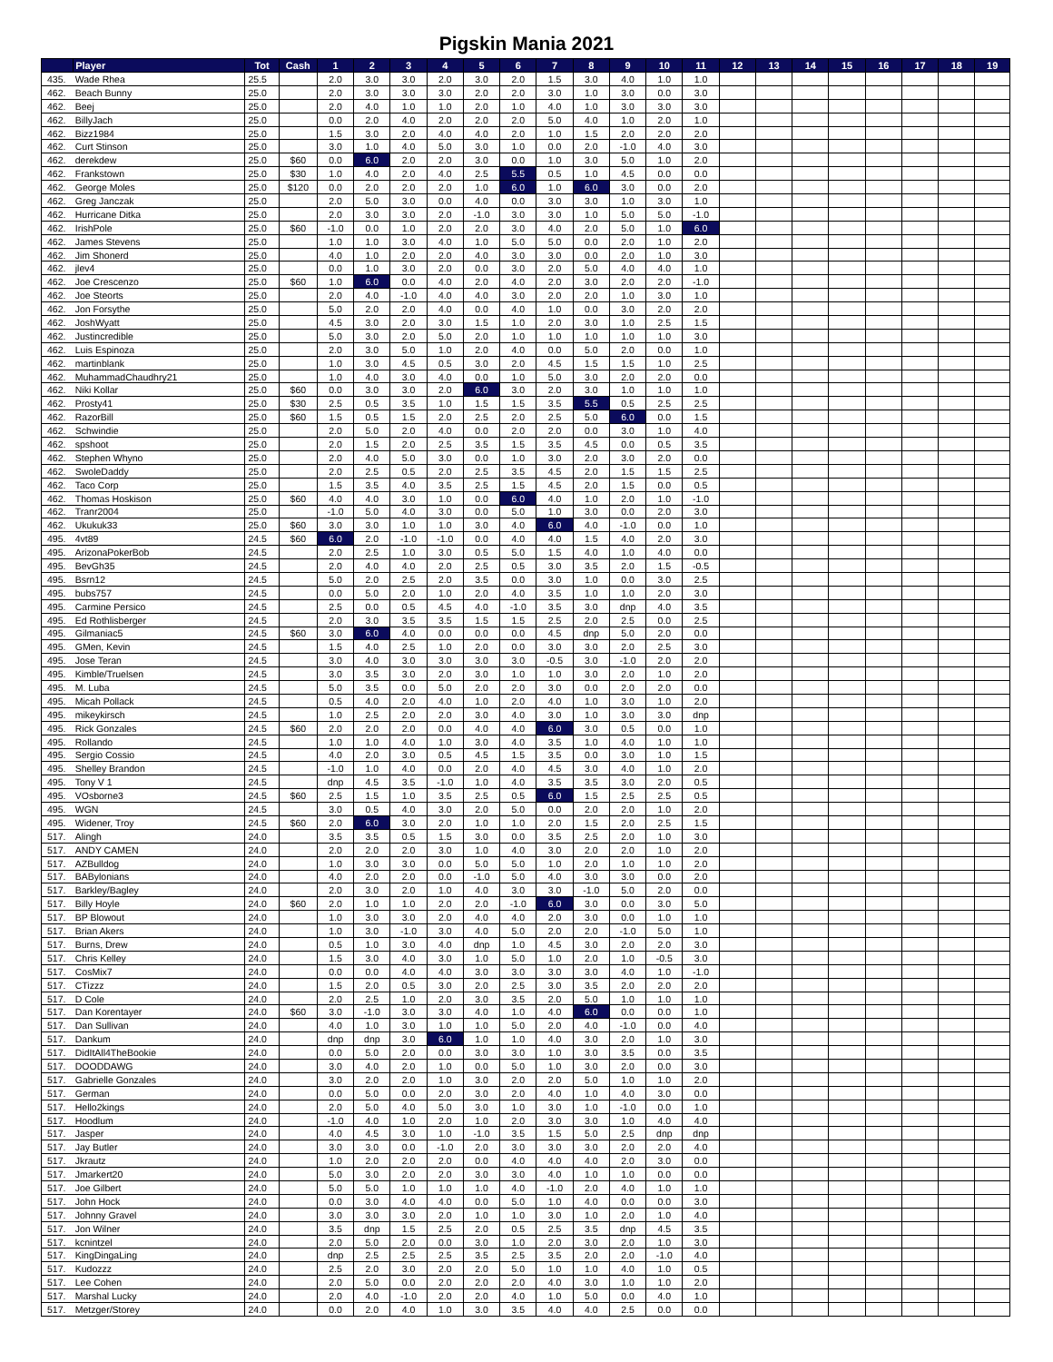Pigskin Mania 2021
| | Player | Tot | Cash | 1 | 2 | 3 | 4 | 5 | 6 | 7 | 8 | 9 | 10 | 11 | 12 | 13 | 14 | 15 | 16 | 17 | 18 | 19 |
| --- | --- | --- | --- | --- | --- | --- | --- | --- | --- | --- | --- | --- | --- | --- | --- | --- | --- | --- | --- | --- | --- | --- |
| 435. | Wade Rhea | 25.5 | | 2.0 | 3.0 | 3.0 | 2.0 | 3.0 | 2.0 | 1.5 | 3.0 | 4.0 | 1.0 | 1.0 | | | | | | | | |
| 462. | Beach Bunny | 25.0 | | 2.0 | 3.0 | 3.0 | 3.0 | 2.0 | 2.0 | 3.0 | 1.0 | 3.0 | 0.0 | 3.0 | | | | | | | | |
| 462. | Beej | 25.0 | | 2.0 | 4.0 | 1.0 | 1.0 | 2.0 | 1.0 | 4.0 | 1.0 | 3.0 | 3.0 | 3.0 | | | | | | | | |
| 462. | BillyJach | 25.0 | | 0.0 | 2.0 | 4.0 | 2.0 | 2.0 | 2.0 | 5.0 | 4.0 | 1.0 | 2.0 | 1.0 | | | | | | | | |
| 462. | Bizz1984 | 25.0 | | 1.5 | 3.0 | 2.0 | 4.0 | 4.0 | 2.0 | 1.0 | 1.5 | 2.0 | 2.0 | 2.0 | | | | | | | | |
| 462. | Curt Stinson | 25.0 | | 3.0 | 1.0 | 4.0 | 5.0 | 3.0 | 1.0 | 0.0 | 2.0 | -1.0 | 4.0 | 3.0 | | | | | | | | |
| 462. | derekdew | 25.0 | $60 | 0.0 | 6.0 | 2.0 | 2.0 | 3.0 | 0.0 | 1.0 | 3.0 | 5.0 | 1.0 | 2.0 | | | | | | | | |
| 462. | Frankstown | 25.0 | $30 | 1.0 | 4.0 | 2.0 | 4.0 | 2.5 | 5.5 | 0.5 | 1.0 | 4.5 | 0.0 | 0.0 | | | | | | | | |
| 462. | George Moles | 25.0 | $120 | 0.0 | 2.0 | 2.0 | 2.0 | 1.0 | 6.0 | 1.0 | 6.0 | 3.0 | 0.0 | 2.0 | | | | | | | | |
| 462. | Greg Janczak | 25.0 | | 2.0 | 5.0 | 3.0 | 0.0 | 4.0 | 0.0 | 3.0 | 3.0 | 1.0 | 3.0 | 1.0 | | | | | | | | |
| 462. | Hurricane Ditka | 25.0 | | 2.0 | 3.0 | 3.0 | 2.0 | -1.0 | 3.0 | 3.0 | 1.0 | 5.0 | 5.0 | -1.0 | | | | | | | | |
| 462. | IrishPole | 25.0 | $60 | -1.0 | 0.0 | 1.0 | 2.0 | 2.0 | 3.0 | 4.0 | 2.0 | 5.0 | 1.0 | 6.0 | | | | | | | | |
| 462. | James Stevens | 25.0 | | 1.0 | 1.0 | 3.0 | 4.0 | 1.0 | 5.0 | 5.0 | 0.0 | 2.0 | 1.0 | 2.0 | | | | | | | | |
| 462. | Jim Shonerd | 25.0 | | 4.0 | 1.0 | 2.0 | 2.0 | 4.0 | 3.0 | 3.0 | 0.0 | 2.0 | 1.0 | 3.0 | | | | | | | | |
| 462. | jlev4 | 25.0 | | 0.0 | 1.0 | 3.0 | 2.0 | 0.0 | 3.0 | 2.0 | 5.0 | 4.0 | 4.0 | 1.0 | | | | | | | | |
| 462. | Joe Crescenzo | 25.0 | $60 | 1.0 | 6.0 | 0.0 | 4.0 | 2.0 | 4.0 | 2.0 | 3.0 | 2.0 | 2.0 | -1.0 | | | | | | | | |
| 462. | Joe Steorts | 25.0 | | 2.0 | 4.0 | -1.0 | 4.0 | 4.0 | 3.0 | 2.0 | 2.0 | 1.0 | 3.0 | 1.0 | | | | | | | | |
| 462. | Jon Forsythe | 25.0 | | 5.0 | 2.0 | 2.0 | 4.0 | 0.0 | 4.0 | 1.0 | 0.0 | 3.0 | 2.0 | 2.0 | | | | | | | | |
| 462. | JoshWyatt | 25.0 | | 4.5 | 3.0 | 2.0 | 3.0 | 1.5 | 1.0 | 2.0 | 3.0 | 1.0 | 2.5 | 1.5 | | | | | | | | |
| 462. | Justincredible | 25.0 | | 5.0 | 3.0 | 2.0 | 5.0 | 2.0 | 1.0 | 1.0 | 1.0 | 1.0 | 1.0 | 3.0 | | | | | | | | |
| 462. | Luis Espinoza | 25.0 | | 2.0 | 3.0 | 5.0 | 1.0 | 2.0 | 4.0 | 0.0 | 5.0 | 2.0 | 0.0 | 1.0 | | | | | | | | |
| 462. | martinblank | 25.0 | | 1.0 | 3.0 | 4.5 | 0.5 | 3.0 | 2.0 | 4.5 | 1.5 | 1.5 | 1.0 | 2.5 | | | | | | | | |
| 462. | MuhammadChaudhry21 | 25.0 | | 1.0 | 4.0 | 3.0 | 4.0 | 0.0 | 1.0 | 5.0 | 3.0 | 2.0 | 2.0 | 0.0 | | | | | | | | |
| 462. | Niki Kollar | 25.0 | $60 | 0.0 | 3.0 | 3.0 | 2.0 | 6.0 | 3.0 | 2.0 | 3.0 | 1.0 | 1.0 | 1.0 | | | | | | | | |
| 462. | Prosty41 | 25.0 | $30 | 2.5 | 0.5 | 3.5 | 1.0 | 1.5 | 1.5 | 3.5 | 5.5 | 0.5 | 2.5 | 2.5 | | | | | | | | |
| 462. | RazorBill | 25.0 | $60 | 1.5 | 0.5 | 1.5 | 2.0 | 2.5 | 2.0 | 2.5 | 5.0 | 6.0 | 0.0 | 1.5 | | | | | | | | |
| 462. | Schwindie | 25.0 | | 2.0 | 5.0 | 2.0 | 4.0 | 0.0 | 2.0 | 2.0 | 0.0 | 3.0 | 1.0 | 4.0 | | | | | | | | |
| 462. | spshoot | 25.0 | | 2.0 | 1.5 | 2.0 | 2.5 | 3.5 | 1.5 | 3.5 | 4.5 | 0.0 | 0.5 | 3.5 | | | | | | | | |
| 462. | Stephen Whyno | 25.0 | | 2.0 | 4.0 | 5.0 | 3.0 | 0.0 | 1.0 | 3.0 | 2.0 | 3.0 | 2.0 | 0.0 | | | | | | | | |
| 462. | SwoleDaddy | 25.0 | | 2.0 | 2.5 | 0.5 | 2.0 | 2.5 | 3.5 | 4.5 | 2.0 | 1.5 | 1.5 | 2.5 | | | | | | | | |
| 462. | Taco Corp | 25.0 | | 1.5 | 3.5 | 4.0 | 3.5 | 2.5 | 1.5 | 4.5 | 2.0 | 1.5 | 0.0 | 0.5 | | | | | | | | |
| 462. | Thomas Hoskison | 25.0 | $60 | 4.0 | 4.0 | 3.0 | 1.0 | 0.0 | 6.0 | 4.0 | 1.0 | 2.0 | 1.0 | -1.0 | | | | | | | | |
| 462. | Tranr2004 | 25.0 | | -1.0 | 5.0 | 4.0 | 3.0 | 0.0 | 5.0 | 1.0 | 3.0 | 0.0 | 2.0 | 3.0 | | | | | | | | |
| 462. | Ukukuk33 | 25.0 | $60 | 3.0 | 3.0 | 1.0 | 1.0 | 3.0 | 4.0 | 6.0 | 4.0 | -1.0 | 0.0 | 1.0 | | | | | | | | |
| 495. | 4vt89 | 24.5 | $60 | 6.0 | 2.0 | -1.0 | -1.0 | 0.0 | 4.0 | 4.0 | 1.5 | 4.0 | 2.0 | 3.0 | | | | | | | | |
| 495. | ArizonaPokerBob | 24.5 | | 2.0 | 2.5 | 1.0 | 3.0 | 0.5 | 5.0 | 1.5 | 4.0 | 1.0 | 4.0 | 0.0 | | | | | | | | |
| 495. | BevGh35 | 24.5 | | 2.0 | 4.0 | 4.0 | 2.0 | 2.5 | 0.5 | 3.0 | 3.5 | 2.0 | 1.5 | -0.5 | | | | | | | | |
| 495. | Bsrn12 | 24.5 | | 5.0 | 2.0 | 2.5 | 2.0 | 3.5 | 0.0 | 3.0 | 1.0 | 0.0 | 3.0 | 2.5 | | | | | | | | |
| 495. | bubs757 | 24.5 | | 0.0 | 5.0 | 2.0 | 1.0 | 2.0 | 4.0 | 3.5 | 1.0 | 1.0 | 2.0 | 3.0 | | | | | | | | |
| 495. | Carmine Persico | 24.5 | | 2.5 | 0.0 | 0.5 | 4.5 | 4.0 | -1.0 | 3.5 | 3.0 | dnp | 4.0 | 3.5 | | | | | | | | |
| 495. | Ed Rothlisberger | 24.5 | | 2.0 | 3.0 | 3.5 | 3.5 | 1.5 | 1.5 | 2.5 | 2.0 | 2.5 | 0.0 | 2.5 | | | | | | | | |
| 495. | Gilmaniac5 | 24.5 | $60 | 3.0 | 6.0 | 4.0 | 0.0 | 0.0 | 0.0 | 4.5 | dnp | 5.0 | 2.0 | 0.0 | | | | | | | | |
| 495. | GMen, Kevin | 24.5 | | 1.5 | 4.0 | 2.5 | 1.0 | 2.0 | 0.0 | 3.0 | 3.0 | 2.0 | 2.5 | 3.0 | | | | | | | | |
| 495. | Jose Teran | 24.5 | | 3.0 | 4.0 | 3.0 | 3.0 | 3.0 | 3.0 | -0.5 | 3.0 | -1.0 | 2.0 | 2.0 | | | | | | | | |
| 495. | Kimble/Truelsen | 24.5 | | 3.0 | 3.5 | 3.0 | 2.0 | 3.0 | 1.0 | 1.0 | 3.0 | 2.0 | 1.0 | 2.0 | | | | | | | | |
| 495. | M. Luba | 24.5 | | 5.0 | 3.5 | 0.0 | 5.0 | 2.0 | 2.0 | 3.0 | 0.0 | 2.0 | 2.0 | 0.0 | | | | | | | | |
| 495. | Micah Pollack | 24.5 | | 0.5 | 4.0 | 2.0 | 4.0 | 1.0 | 2.0 | 4.0 | 1.0 | 3.0 | 1.0 | 2.0 | | | | | | | | |
| 495. | mikeykirsch | 24.5 | | 1.0 | 2.5 | 2.0 | 2.0 | 3.0 | 4.0 | 3.0 | 1.0 | 3.0 | 3.0 | dnp | | | | | | | | |
| 495. | Rick Gonzales | 24.5 | $60 | 2.0 | 2.0 | 2.0 | 0.0 | 4.0 | 4.0 | 6.0 | 3.0 | 0.5 | 0.0 | 1.0 | | | | | | | | |
| 495. | Rollando | 24.5 | | 1.0 | 1.0 | 4.0 | 1.0 | 3.0 | 4.0 | 3.5 | 1.0 | 4.0 | 1.0 | 1.0 | | | | | | | | |
| 495. | Sergio Cossio | 24.5 | | 4.0 | 2.0 | 3.0 | 0.5 | 4.5 | 1.5 | 3.5 | 0.0 | 3.0 | 1.0 | 1.5 | | | | | | | | |
| 495. | Shelley Brandon | 24.5 | | -1.0 | 1.0 | 4.0 | 0.0 | 2.0 | 4.0 | 4.5 | 3.0 | 4.0 | 1.0 | 2.0 | | | | | | | | |
| 495. | Tony V 1 | 24.5 | | dnp | 4.5 | 3.5 | -1.0 | 1.0 | 4.0 | 3.5 | 3.5 | 3.0 | 2.0 | 0.5 | | | | | | | | |
| 495. | VOsborne3 | 24.5 | $60 | 2.5 | 1.5 | 1.0 | 3.5 | 2.5 | 0.5 | 6.0 | 1.5 | 2.5 | 2.5 | 0.5 | | | | | | | | |
| 495. | WGN | 24.5 | | 3.0 | 0.5 | 4.0 | 3.0 | 2.0 | 5.0 | 0.0 | 2.0 | 2.0 | 1.0 | 2.0 | | | | | | | | |
| 495. | Widener, Troy | 24.5 | $60 | 2.0 | 6.0 | 3.0 | 2.0 | 1.0 | 1.0 | 2.0 | 1.5 | 2.0 | 2.5 | 1.5 | | | | | | | | |
| 517. | Alingh | 24.0 | | 3.5 | 3.5 | 0.5 | 1.5 | 3.0 | 0.0 | 3.5 | 2.5 | 2.0 | 1.0 | 3.0 | | | | | | | | |
| 517. | ANDY CAMEN | 24.0 | | 2.0 | 2.0 | 2.0 | 3.0 | 1.0 | 4.0 | 3.0 | 2.0 | 2.0 | 1.0 | 2.0 | | | | | | | | |
| 517. | AZBulldog | 24.0 | | 1.0 | 3.0 | 3.0 | 0.0 | 5.0 | 5.0 | 1.0 | 2.0 | 1.0 | 1.0 | 2.0 | | | | | | | | |
| 517. | BABylonians | 24.0 | | 4.0 | 2.0 | 2.0 | 0.0 | -1.0 | 5.0 | 4.0 | 3.0 | 3.0 | 0.0 | 2.0 | | | | | | | | |
| 517. | Barkley/Bagley | 24.0 | | 2.0 | 3.0 | 2.0 | 1.0 | 4.0 | 3.0 | 3.0 | -1.0 | 5.0 | 2.0 | 0.0 | | | | | | | | |
| 517. | Billy Hoyle | 24.0 | $60 | 2.0 | 1.0 | 1.0 | 2.0 | 2.0 | -1.0 | 6.0 | 3.0 | 0.0 | 3.0 | 5.0 | | | | | | | | |
| 517. | BP Blowout | 24.0 | | 1.0 | 3.0 | 3.0 | 2.0 | 4.0 | 4.0 | 2.0 | 3.0 | 0.0 | 1.0 | 1.0 | | | | | | | | |
| 517. | Brian Akers | 24.0 | | 1.0 | 3.0 | -1.0 | 3.0 | 4.0 | 5.0 | 2.0 | 2.0 | -1.0 | 5.0 | 1.0 | | | | | | | | |
| 517. | Burns, Drew | 24.0 | | 0.5 | 1.0 | 3.0 | 4.0 | dnp | 1.0 | 4.5 | 3.0 | 2.0 | 2.0 | 3.0 | | | | | | | | |
| 517. | Chris Kelley | 24.0 | | 1.5 | 3.0 | 4.0 | 3.0 | 1.0 | 5.0 | 1.0 | 2.0 | 1.0 | -0.5 | 3.0 | | | | | | | | |
| 517. | CosMix7 | 24.0 | | 0.0 | 0.0 | 4.0 | 4.0 | 3.0 | 3.0 | 3.0 | 3.0 | 4.0 | 1.0 | -1.0 | | | | | | | | |
| 517. | CTizzz | 24.0 | | 1.5 | 2.0 | 0.5 | 3.0 | 2.0 | 2.5 | 3.0 | 3.5 | 2.0 | 2.0 | 2.0 | | | | | | | | |
| 517. | D Cole | 24.0 | | 2.0 | 2.5 | 1.0 | 2.0 | 3.0 | 3.5 | 2.0 | 5.0 | 1.0 | 1.0 | 1.0 | | | | | | | | |
| 517. | Dan Korentayer | 24.0 | $60 | 3.0 | -1.0 | 3.0 | 3.0 | 4.0 | 1.0 | 4.0 | 6.0 | 0.0 | 0.0 | 1.0 | | | | | | | | |
| 517. | Dan Sullivan | 24.0 | | 4.0 | 1.0 | 3.0 | 1.0 | 1.0 | 5.0 | 2.0 | 4.0 | -1.0 | 0.0 | 4.0 | | | | | | | | |
| 517. | Dankum | 24.0 | | dnp | dnp | 3.0 | 6.0 | 1.0 | 1.0 | 4.0 | 3.0 | 2.0 | 1.0 | 3.0 | | | | | | | | |
| 517. | DidItAll4TheBookie | 24.0 | | 0.0 | 5.0 | 2.0 | 0.0 | 3.0 | 3.0 | 1.0 | 3.0 | 3.5 | 0.0 | 3.5 | | | | | | | | |
| 517. | DOODDAWG | 24.0 | | 3.0 | 4.0 | 2.0 | 1.0 | 0.0 | 5.0 | 1.0 | 3.0 | 2.0 | 0.0 | 3.0 | | | | | | | | |
| 517. | Gabrielle Gonzales | 24.0 | | 3.0 | 2.0 | 2.0 | 1.0 | 3.0 | 2.0 | 2.0 | 5.0 | 1.0 | 1.0 | 2.0 | | | | | | | | |
| 517. | German | 24.0 | | 0.0 | 5.0 | 0.0 | 2.0 | 3.0 | 2.0 | 4.0 | 1.0 | 4.0 | 3.0 | 0.0 | | | | | | | | |
| 517. | Hello2kings | 24.0 | | 2.0 | 5.0 | 4.0 | 5.0 | 3.0 | 1.0 | 3.0 | 1.0 | -1.0 | 0.0 | 1.0 | | | | | | | | |
| 517. | Hoodlum | 24.0 | | -1.0 | 4.0 | 1.0 | 2.0 | 1.0 | 2.0 | 3.0 | 3.0 | 1.0 | 4.0 | 4.0 | | | | | | | | |
| 517. | Jasper | 24.0 | | 4.0 | 4.5 | 3.0 | 1.0 | -1.0 | 3.5 | 1.5 | 5.0 | 2.5 | dnp | dnp | | | | | | | | |
| 517. | Jay Butler | 24.0 | | 3.0 | 3.0 | 0.0 | -1.0 | 2.0 | 3.0 | 3.0 | 3.0 | 2.0 | 2.0 | 4.0 | | | | | | | | |
| 517. | Jkrautz | 24.0 | | 1.0 | 2.0 | 2.0 | 2.0 | 0.0 | 4.0 | 4.0 | 4.0 | 2.0 | 3.0 | 0.0 | | | | | | | | |
| 517. | Jmarkert20 | 24.0 | | 5.0 | 3.0 | 2.0 | 2.0 | 3.0 | 3.0 | 4.0 | 1.0 | 1.0 | 0.0 | 0.0 | | | | | | | | |
| 517. | Joe Gilbert | 24.0 | | 5.0 | 5.0 | 1.0 | 1.0 | 1.0 | 4.0 | -1.0 | 2.0 | 4.0 | 1.0 | 1.0 | | | | | | | | |
| 517. | John Hock | 24.0 | | 0.0 | 3.0 | 4.0 | 4.0 | 0.0 | 5.0 | 1.0 | 4.0 | 0.0 | 0.0 | 3.0 | | | | | | | | |
| 517. | Johnny Gravel | 24.0 | | 3.0 | 3.0 | 3.0 | 2.0 | 1.0 | 1.0 | 3.0 | 1.0 | 2.0 | 1.0 | 4.0 | | | | | | | | |
| 517. | Jon Wilner | 24.0 | | 3.5 | dnp | 1.5 | 2.5 | 2.0 | 0.5 | 2.5 | 3.5 | dnp | 4.5 | 3.5 | | | | | | | | |
| 517. | kcnintzel | 24.0 | | 2.0 | 5.0 | 2.0 | 0.0 | 3.0 | 1.0 | 2.0 | 3.0 | 2.0 | 1.0 | 3.0 | | | | | | | | |
| 517. | KingDingaLing | 24.0 | | dnp | 2.5 | 2.5 | 2.5 | 3.5 | 2.5 | 3.5 | 2.0 | 2.0 | -1.0 | 4.0 | | | | | | | | |
| 517. | Kudozzz | 24.0 | | 2.5 | 2.0 | 3.0 | 2.0 | 2.0 | 5.0 | 1.0 | 1.0 | 4.0 | 1.0 | 0.5 | | | | | | | | |
| 517. | Lee Cohen | 24.0 | | 2.0 | 5.0 | 0.0 | 2.0 | 2.0 | 2.0 | 4.0 | 3.0 | 1.0 | 1.0 | 2.0 | | | | | | | | |
| 517. | Marshal Lucky | 24.0 | | 2.0 | 4.0 | -1.0 | 2.0 | 2.0 | 4.0 | 1.0 | 5.0 | 0.0 | 4.0 | 1.0 | | | | | | | | |
| 517. | Metzger/Storey | 24.0 | | 0.0 | 2.0 | 4.0 | 1.0 | 3.0 | 3.5 | 4.0 | 4.0 | 2.5 | 0.0 | 0.0 | | | | | | | | |